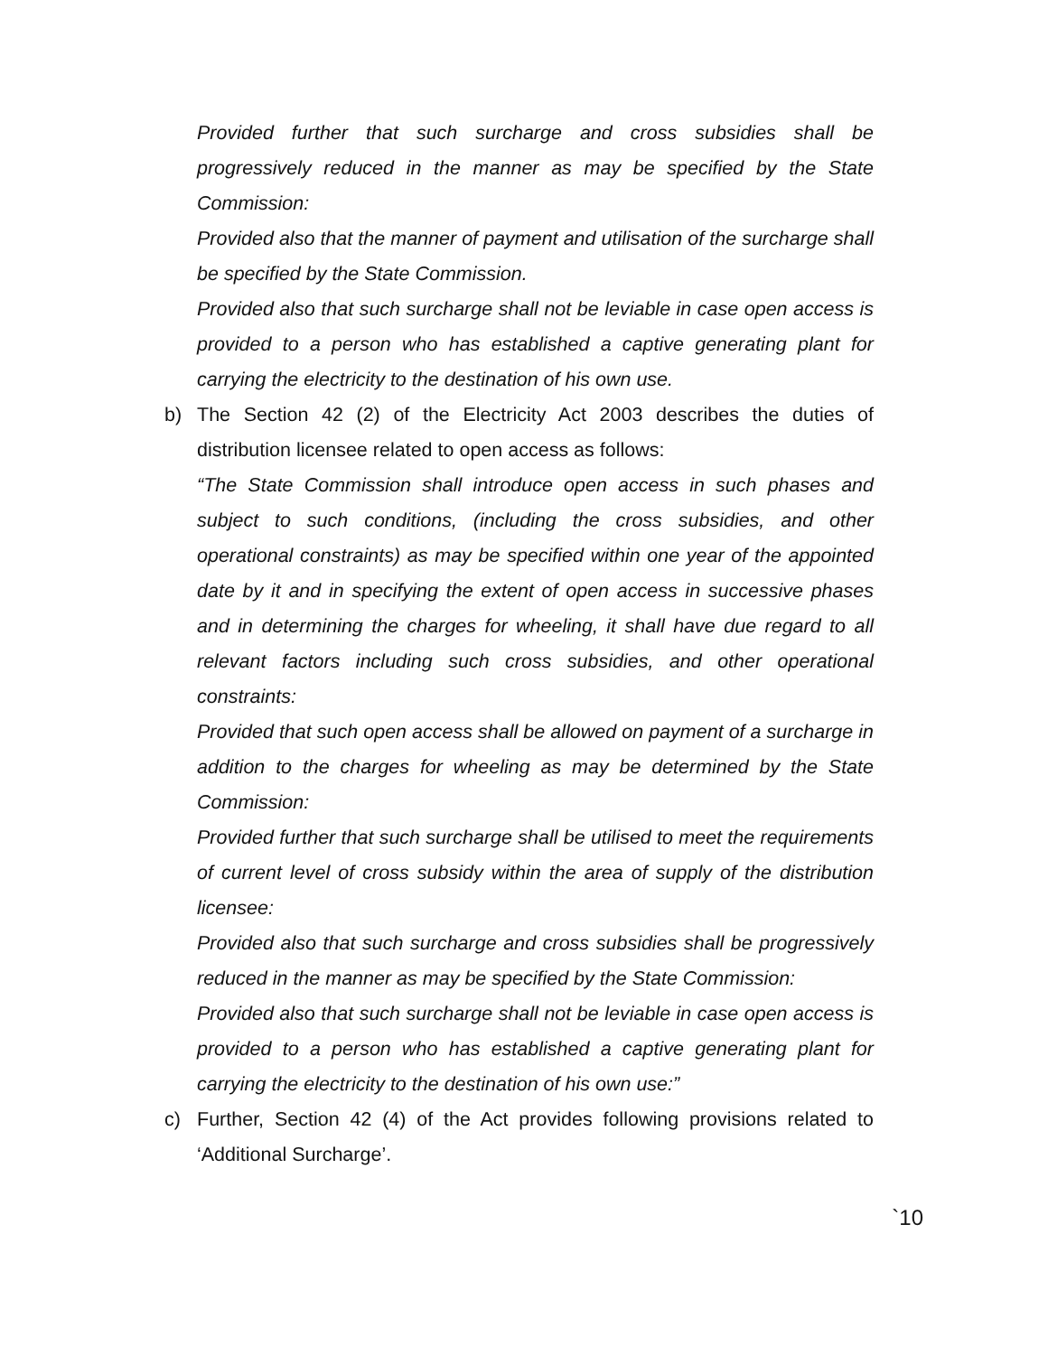Provided further that such surcharge and cross subsidies shall be progressively reduced in the manner as may be specified by the State Commission:
Provided also that the manner of payment and utilisation of the surcharge shall be specified by the State Commission.
Provided also that such surcharge shall not be leviable in case open access is provided to a person who has established a captive generating plant for carrying the electricity to the destination of his own use.
b) The Section 42 (2) of the Electricity Act 2003 describes the duties of distribution licensee related to open access as follows:
“The State Commission shall introduce open access in such phases and subject to such conditions, (including the cross subsidies, and other operational constraints) as may be specified within one year of the appointed date by it and in specifying the extent of open access in successive phases and in determining the charges for wheeling, it shall have due regard to all relevant factors including such cross subsidies, and other operational constraints:
Provided that such open access shall be allowed on payment of a surcharge in addition to the charges for wheeling as may be determined by the State Commission:
Provided further that such surcharge shall be utilised to meet the requirements of current level of cross subsidy within the area of supply of the distribution licensee:
Provided also that such surcharge and cross subsidies shall be progressively reduced in the manner as may be specified by the State Commission:
Provided also that such surcharge shall not be leviable in case open access is provided to a person who has established a captive generating plant for carrying the electricity to the destination of his own use:”
c) Further, Section 42 (4) of the Act provides following provisions related to ‘Additional Surcharge’.
`10